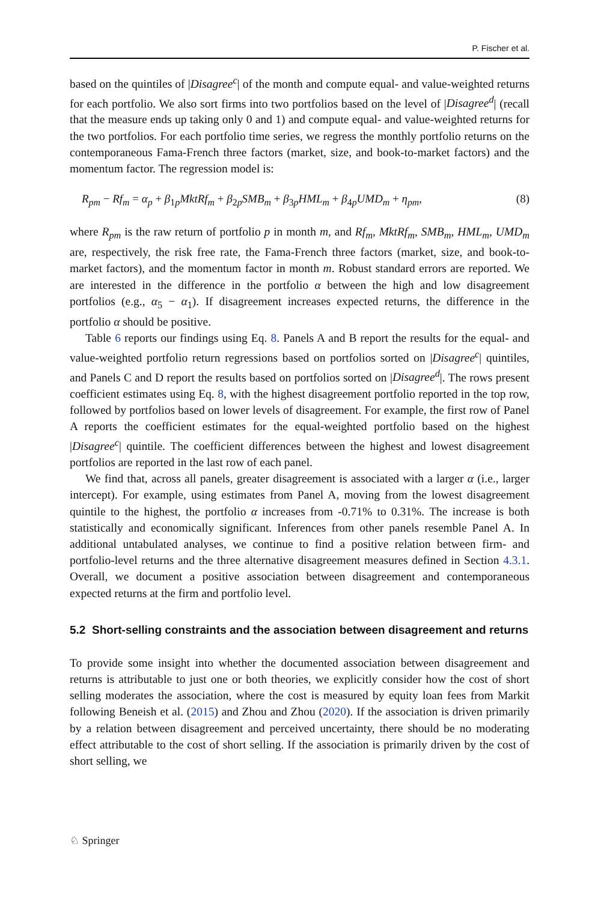P. Fischer et al.
based on the quintiles of |Disagree<sup>c</sup>| of the month and compute equal- and value-weighted returns for each portfolio. We also sort firms into two portfolios based on the level of |Disagree<sup>d</sup>| (recall that the measure ends up taking only 0 and 1) and compute equal- and value-weighted returns for the two portfolios. For each portfolio time series, we regress the monthly portfolio returns on the contemporaneous Fama-French three factors (market, size, and book-to-market factors) and the momentum factor. The regression model is:
R<sub>pm</sub> − Rf<sub>m</sub> = α<sub>p</sub> + β<sub>1p</sub>MktRf<sub>m</sub> + β<sub>2p</sub>SMB<sub>m</sub> + β<sub>3p</sub>HML<sub>m</sub> + β<sub>4p</sub>UMD<sub>m</sub> + η<sub>pm</sub>, (8)
where R<sub>pm</sub> is the raw return of portfolio p in month m, and Rf<sub>m</sub>, MktRf<sub>m</sub>, SMB<sub>m</sub>, HML<sub>m</sub>, UMD<sub>m</sub> are, respectively, the risk free rate, the Fama-French three factors (market, size, and book-to-market factors), and the momentum factor in month m. Robust standard errors are reported. We are interested in the difference in the portfolio α between the high and low disagreement portfolios (e.g., α<sub>5</sub> − α<sub>1</sub>). If disagreement increases expected returns, the difference in the portfolio α should be positive.
Table 6 reports our findings using Eq. 8. Panels A and B report the results for the equal- and value-weighted portfolio return regressions based on portfolios sorted on |Disagree<sup>c</sup>| quintiles, and Panels C and D report the results based on portfolios sorted on |Disagree<sup>d</sup>|. The rows present coefficient estimates using Eq. 8, with the highest disagreement portfolio reported in the top row, followed by portfolios based on lower levels of disagreement. For example, the first row of Panel A reports the coefficient estimates for the equal-weighted portfolio based on the highest |Disagree<sup>c</sup>| quintile. The coefficient differences between the highest and lowest disagreement portfolios are reported in the last row of each panel.
We find that, across all panels, greater disagreement is associated with a larger α (i.e., larger intercept). For example, using estimates from Panel A, moving from the lowest disagreement quintile to the highest, the portfolio α increases from -0.71% to 0.31%. The increase is both statistically and economically significant. Inferences from other panels resemble Panel A. In additional untabulated analyses, we continue to find a positive relation between firm- and portfolio-level returns and the three alternative disagreement measures defined in Section 4.3.1. Overall, we document a positive association between disagreement and contemporaneous expected returns at the firm and portfolio level.
5.2 Short-selling constraints and the association between disagreement and returns
To provide some insight into whether the documented association between disagreement and returns is attributable to just one or both theories, we explicitly consider how the cost of short selling moderates the association, where the cost is measured by equity loan fees from Markit following Beneish et al. (2015) and Zhou and Zhou (2020). If the association is driven primarily by a relation between disagreement and perceived uncertainty, there should be no moderating effect attributable to the cost of short selling. If the association is primarily driven by the cost of short selling, we
♘ Springer